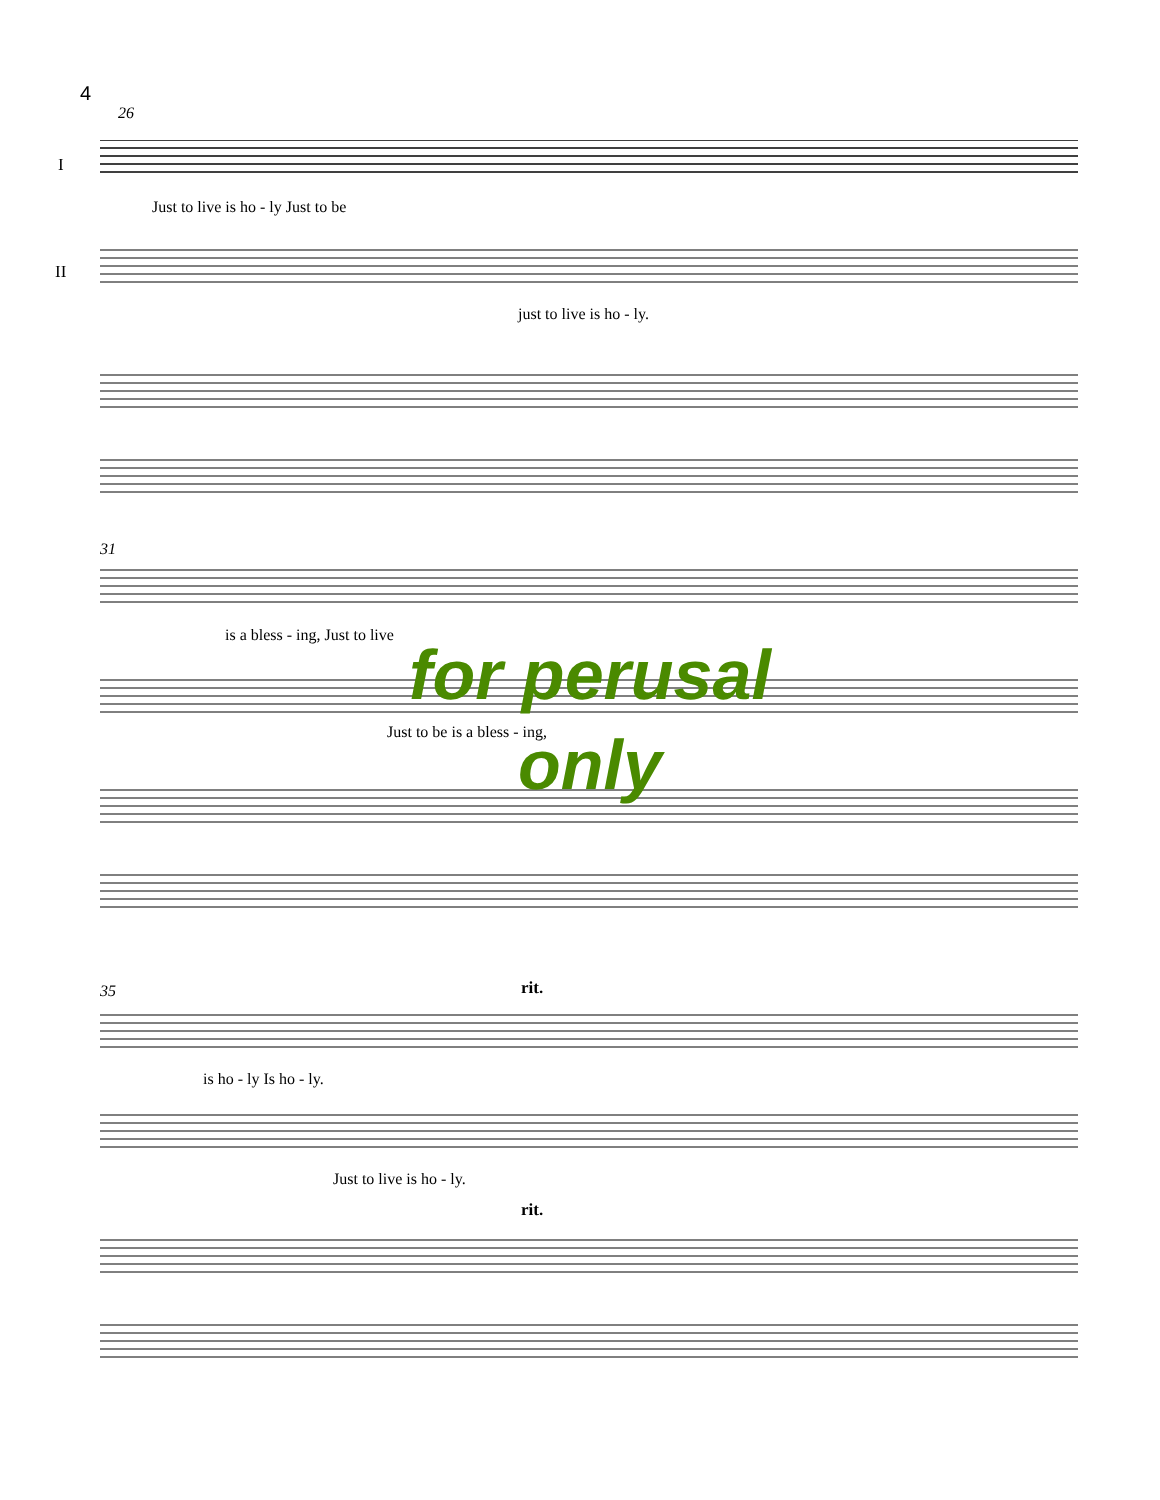4
I
II
26
31
35
Just to live is ho - ly Just to be
just to live is ho - ly.
is a bless - ing, Just to live
Just to be is a bless - ing,
is ho - ly Is ho - ly.
Just to live is ho - ly.
rit.
rit.
for perusal
only